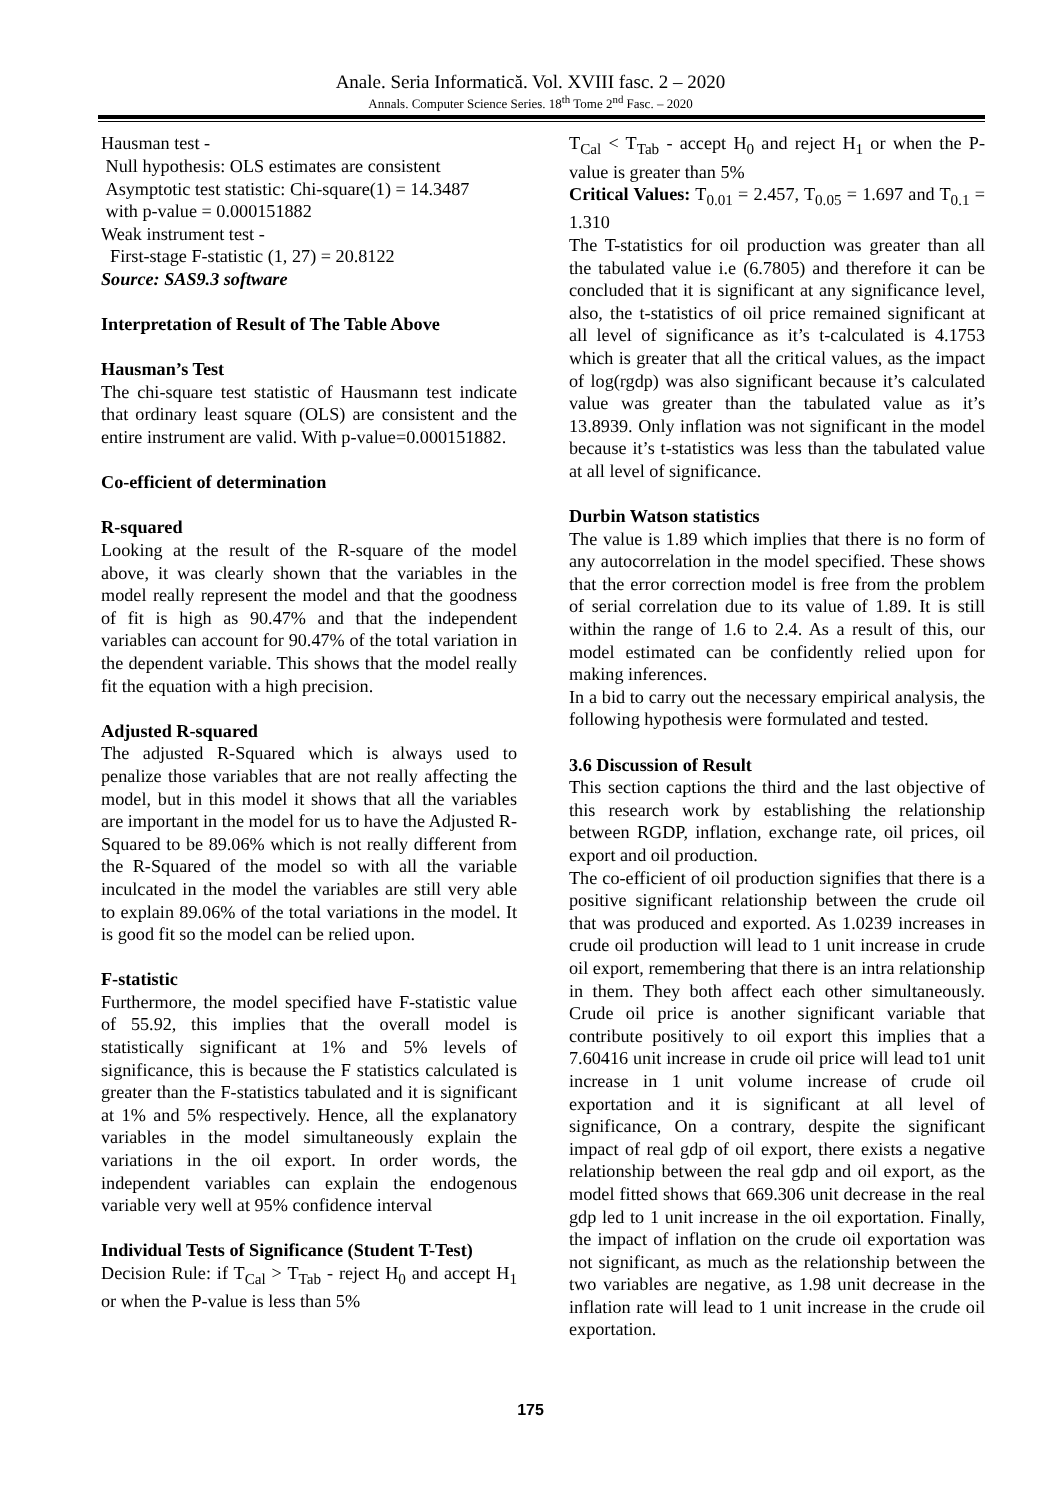Anale. Seria Informatică. Vol. XVIII fasc. 2 – 2020
Annals. Computer Science Series. 18<sup>th</sup> Tome 2<sup>nd</sup> Fasc. – 2020
Hausman test -
Null hypothesis: OLS estimates are consistent
Asymptotic test statistic: Chi-square(1) = 14.3487
with p-value = 0.000151882
Weak instrument test -
First-stage F-statistic (1, 27) = 20.8122
Source: SAS9.3 software
Interpretation of Result of The Table Above
Hausman’s Test
The chi-square test statistic of Hausmann test indicate that ordinary least square (OLS) are consistent and the entire instrument are valid. With p-value=0.000151882.
Co-efficient of determination
R-squared
Looking at the result of the R-square of the model above, it was clearly shown that the variables in the model really represent the model and that the goodness of fit is high as 90.47% and that the independent variables can account for 90.47% of the total variation in the dependent variable. This shows that the model really fit the equation with a high precision.
Adjusted R-squared
The adjusted R-Squared which is always used to penalize those variables that are not really affecting the model, but in this model it shows that all the variables are important in the model for us to have the Adjusted R-Squared to be 89.06% which is not really different from the R-Squared of the model so with all the variable inculcated in the model the variables are still very able to explain 89.06% of the total variations in the model. It is good fit so the model can be relied upon.
F-statistic
Furthermore, the model specified have F-statistic value of 55.92, this implies that the overall model is statistically significant at 1% and 5% levels of significance, this is because the F statistics calculated is greater than the F-statistics tabulated and it is significant at 1% and 5% respectively. Hence, all the explanatory variables in the model simultaneously explain the variations in the oil export. In order words, the independent variables can explain the endogenous variable very well at 95% confidence interval
Individual Tests of Significance (Student T-Test)
Decision Rule: if T<sub>Cal</sub> > T<sub>Tab</sub> - reject H<sub>0</sub> and accept H<sub>1</sub> or when the P-value is less than 5%
T<sub>Cal</sub> < T<sub>Tab</sub> - accept H<sub>0</sub> and reject H<sub>1</sub> or when the P-value is greater than 5%
Critical Values: T<sub>0.01</sub> = 2.457, T<sub>0.05</sub> = 1.697 and T<sub>0.1</sub> = 1.310
The T-statistics for oil production was greater than all the tabulated value i.e (6.7805) and therefore it can be concluded that it is significant at any significance level, also, the t-statistics of oil price remained significant at all level of significance as it’s t-calculated is 4.1753 which is greater that all the critical values, as the impact of log(rgdp) was also significant because it’s calculated value was greater than the tabulated value as it’s 13.8939. Only inflation was not significant in the model because it’s t-statistics was less than the tabulated value at all level of significance.
Durbin Watson statistics
The value is 1.89 which implies that there is no form of any autocorrelation in the model specified. These shows that the error correction model is free from the problem of serial correlation due to its value of 1.89. It is still within the range of 1.6 to 2.4. As a result of this, our model estimated can be confidently relied upon for making inferences.
In a bid to carry out the necessary empirical analysis, the following hypothesis were formulated and tested.
3.6 Discussion of Result
This section captions the third and the last objective of this research work by establishing the relationship between RGDP, inflation, exchange rate, oil prices, oil export and oil production.
The co-efficient of oil production signifies that there is a positive significant relationship between the crude oil that was produced and exported. As 1.0239 increases in crude oil production will lead to 1 unit increase in crude oil export, remembering that there is an intra relationship in them. They both affect each other simultaneously. Crude oil price is another significant variable that contribute positively to oil export this implies that a 7.60416 unit increase in crude oil price will lead to1 unit increase in 1 unit volume increase of crude oil exportation and it is significant at all level of significance, On a contrary, despite the significant impact of real gdp of oil export, there exists a negative relationship between the real gdp and oil export, as the model fitted shows that 669.306 unit decrease in the real gdp led to 1 unit increase in the oil exportation. Finally, the impact of inflation on the crude oil exportation was not significant, as much as the relationship between the two variables are negative, as 1.98 unit decrease in the inflation rate will lead to 1 unit increase in the crude oil exportation.
175